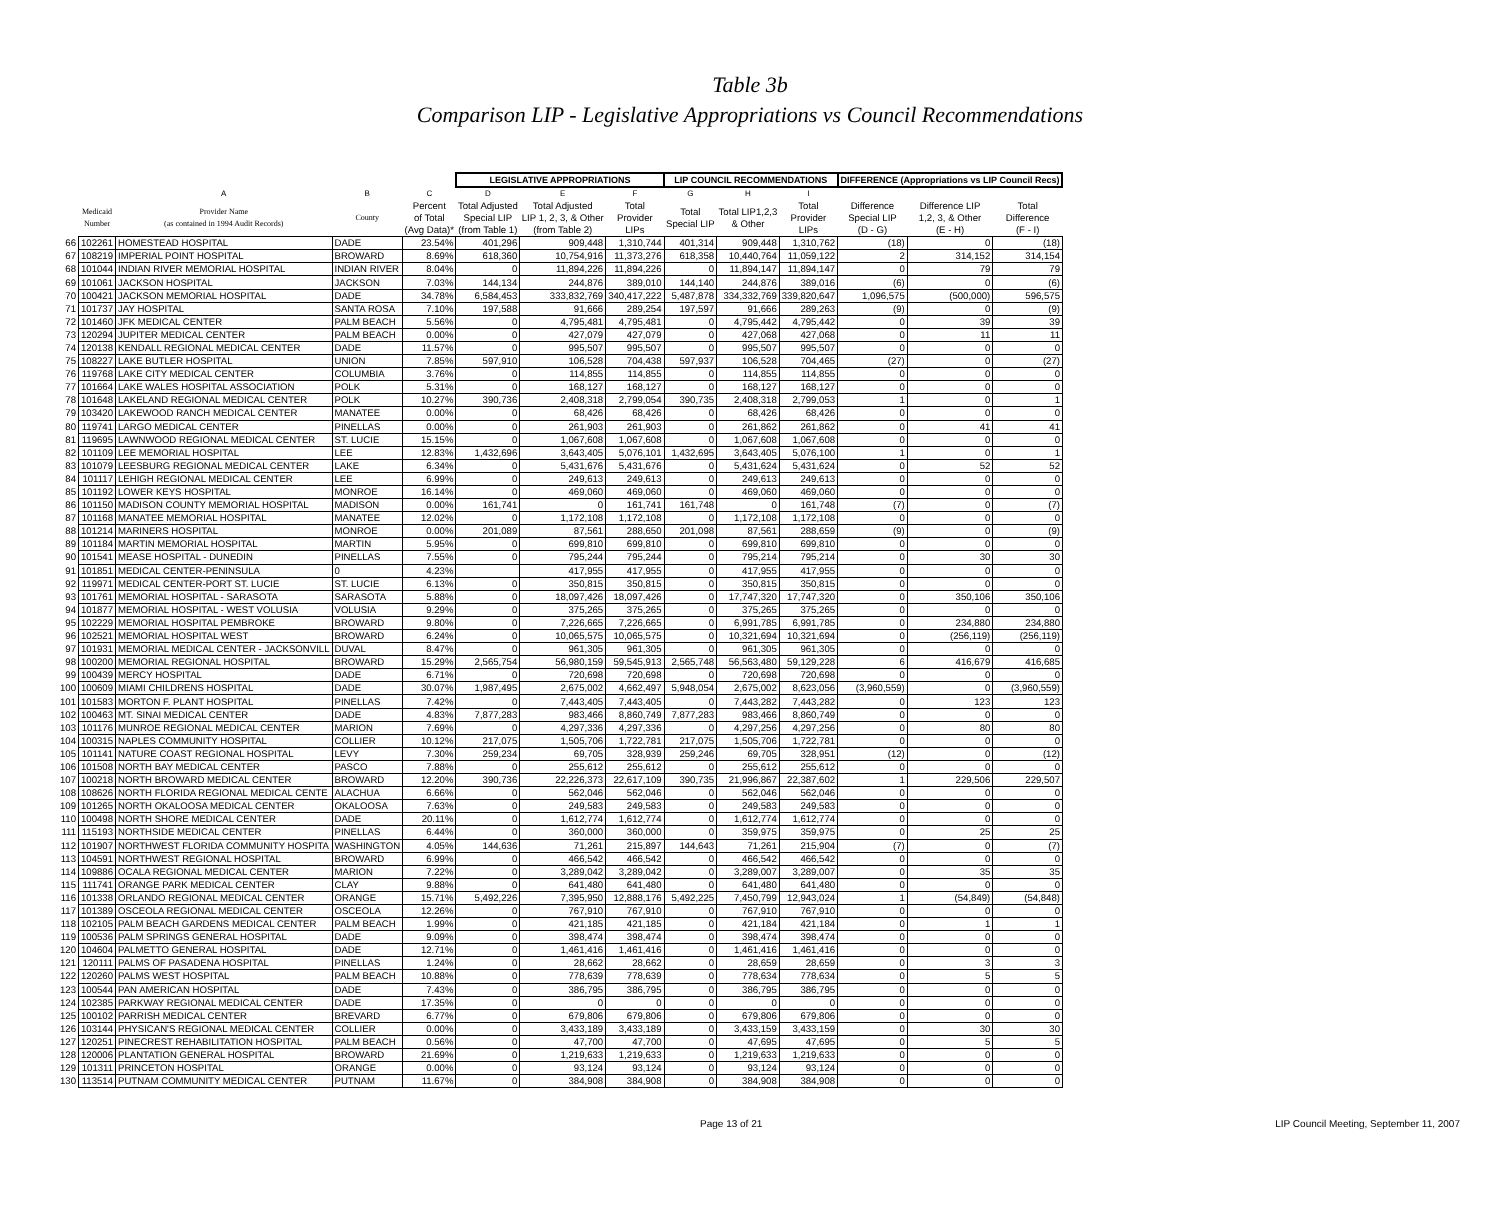Table 3b
Comparison LIP - Legislative Appropriations vs Council Recommendations
| | | | | | LEGISLATIVE APPROPRIATIONS | | | LIP COUNCIL RECOMMENDATIONS | | | DIFFERENCE (Appropriations vs LIP Council Recs) | | |
| --- | --- | --- | --- | --- | --- | --- | --- | --- | --- | --- | --- | --- | --- |
| | | A | B | C | D | E | F | G | H | I | | | |
| | Medicaid Number | Provider Name (as contained in 1994 Audit Records) | County | Percent of Total (Avg Data)* | Total Adjusted Special LIP (from Table 1) | Total Adjusted LIP 1, 2, 3, & Other (from Table 2) | Total Provider LIPs | Total Special LIP | Total LIP1,2,3 & Other | Total Provider LIPs | Difference Special LIP (D - G) | Difference LIP 1,2, 3, & Other (E - H) | Total Difference (F - I) |
| 66 | 102261 | HOMESTEAD HOSPITAL | DADE | 23.54% | 401,296 | 909,448 | 1,310,744 | 401,314 | 909,448 | 1,310,762 | (18) | 0 | (18) |
| 67 | 108219 | IMPERIAL POINT HOSPITAL | BROWARD | 8.69% | 618,360 | 10,754,916 | 11,373,276 | 618,358 | 10,440,764 | 11,059,122 | 2 | 314,152 | 314,154 |
| 68 | 101044 | INDIAN RIVER MEMORIAL HOSPITAL | INDIAN RIVER | 8.04% | 0 | 11,894,226 | 11,894,226 | 0 | 11,894,147 | 11,894,147 | 0 | 79 | 79 |
| 69 | 101061 | JACKSON HOSPITAL | JACKSON | 7.03% | 144,134 | 244,876 | 389,010 | 144,140 | 244,876 | 389,016 | (6) | 0 | (6) |
| 70 | 100421 | JACKSON MEMORIAL HOSPITAL | DADE | 34.78% | 6,584,453 | 333,832,769 | 340,417,222 | 5,487,878 | 334,332,769 | 339,820,647 | 1,096,575 | (500,000) | 596,575 |
| 71 | 101737 | JAY HOSPITAL | SANTA ROSA | 7.10% | 197,588 | 91,666 | 289,254 | 197,597 | 91,666 | 289,263 | (9) | 0 | (9) |
| 72 | 101460 | JFK MEDICAL CENTER | PALM BEACH | 5.56% | 0 | 4,795,481 | 4,795,481 | 0 | 4,795,442 | 4,795,442 | 0 | 39 | 39 |
| 73 | 120294 | JUPITER MEDICAL CENTER | PALM BEACH | 0.00% | 0 | 427,079 | 427,079 | 0 | 427,068 | 427,068 | 0 | 11 | 11 |
| 74 | 120138 | KENDALL REGIONAL MEDICAL CENTER | DADE | 11.57% | 0 | 995,507 | 995,507 | 0 | 995,507 | 995,507 | 0 | 0 | 0 |
| 75 | 108227 | LAKE BUTLER HOSPITAL | UNION | 7.85% | 597,910 | 106,528 | 704,438 | 597,937 | 106,528 | 704,465 | (27) | 0 | (27) |
| 76 | 119768 | LAKE CITY MEDICAL CENTER | COLUMBIA | 3.76% | 0 | 114,855 | 114,855 | 0 | 114,855 | 114,855 | 0 | 0 | 0 |
| 77 | 101664 | LAKE WALES HOSPITAL ASSOCIATION | POLK | 5.31% | 0 | 168,127 | 168,127 | 0 | 168,127 | 168,127 | 0 | 0 | 0 |
| 78 | 101648 | LAKELAND REGIONAL MEDICAL CENTER | POLK | 10.27% | 390,736 | 2,408,318 | 2,799,054 | 390,735 | 2,408,318 | 2,799,053 | 1 | 0 | 1 |
| 79 | 103420 | LAKEWOOD RANCH MEDICAL CENTER | MANATEE | 0.00% | 0 | 68,426 | 68,426 | 0 | 68,426 | 68,426 | 0 | 0 | 0 |
| 80 | 119741 | LARGO MEDICAL CENTER | PINELLAS | 0.00% | 0 | 261,903 | 261,903 | 0 | 261,862 | 261,862 | 0 | 41 | 41 |
| 81 | 119695 | LAWNWOOD REGIONAL MEDICAL CENTER | ST. LUCIE | 15.15% | 0 | 1,067,608 | 1,067,608 | 0 | 1,067,608 | 1,067,608 | 0 | 0 | 0 |
| 82 | 101109 | LEE MEMORIAL HOSPITAL | LEE | 12.83% | 1,432,696 | 3,643,405 | 5,076,101 | 1,432,695 | 3,643,405 | 5,076,100 | 1 | 0 | 1 |
| 83 | 101079 | LEESBURG REGIONAL MEDICAL CENTER | LAKE | 6.34% | 0 | 5,431,676 | 5,431,676 | 0 | 5,431,624 | 5,431,624 | 0 | 52 | 52 |
| 84 | 101117 | LEHIGH REGIONAL MEDICAL CENTER | LEE | 6.99% | 0 | 249,613 | 249,613 | 0 | 249,613 | 249,613 | 0 | 0 | 0 |
| 85 | 101192 | LOWER KEYS HOSPITAL | MONROE | 16.14% | 0 | 469,060 | 469,060 | 0 | 469,060 | 469,060 | 0 | 0 | 0 |
| 86 | 101150 | MADISON COUNTY MEMORIAL HOSPITAL | MADISON | 0.00% | 161,741 | 0 | 161,741 | 161,748 | 0 | 161,748 | (7) | 0 | (7) |
| 87 | 101168 | MANATEE MEMORIAL HOSPITAL | MANATEE | 12.02% | 0 | 1,172,108 | 1,172,108 | 0 | 1,172,108 | 1,172,108 | 0 | 0 | 0 |
| 88 | 101214 | MARINERS HOSPITAL | MONROE | 0.00% | 201,089 | 87,561 | 288,650 | 201,098 | 87,561 | 288,659 | (9) | 0 | (9) |
| 89 | 101184 | MARTIN MEMORIAL HOSPITAL | MARTIN | 5.95% | 0 | 699,810 | 699,810 | 0 | 699,810 | 699,810 | 0 | 0 | 0 |
| 90 | 101541 | MEASE HOSPITAL - DUNEDIN | PINELLAS | 7.55% | 0 | 795,244 | 795,244 | 0 | 795,214 | 795,214 | 0 | 30 | 30 |
| 91 | 101851 | MEDICAL CENTER-PENINSULA | 0 | 4.23% | | 417,955 | 417,955 | 0 | 417,955 | 417,955 | 0 | 0 | 0 |
| 92 | 119971 | MEDICAL CENTER-PORT ST. LUCIE | ST. LUCIE | 6.13% | 0 | 350,815 | 350,815 | 0 | 350,815 | 350,815 | 0 | 0 | 0 |
| 93 | 101761 | MEMORIAL HOSPITAL - SARASOTA | SARASOTA | 5.88% | 0 | 18,097,426 | 18,097,426 | 0 | 17,747,320 | 17,747,320 | 0 | 350,106 | 350,106 |
| 94 | 101877 | MEMORIAL HOSPITAL - WEST VOLUSIA | VOLUSIA | 9.29% | 0 | 375,265 | 375,265 | 0 | 375,265 | 375,265 | 0 | 0 | 0 |
| 95 | 102229 | MEMORIAL HOSPITAL PEMBROKE | BROWARD | 9.80% | 0 | 7,226,665 | 7,226,665 | 0 | 6,991,785 | 6,991,785 | 0 | 234,880 | 234,880 |
| 96 | 102521 | MEMORIAL HOSPITAL WEST | BROWARD | 6.24% | 0 | 10,065,575 | 10,065,575 | 0 | 10,321,694 | 10,321,694 | 0 | (256,119) | (256,119) |
| 97 | 101931 | MEMORIAL MEDICAL CENTER - JACKSONVILL | DUVAL | 8.47% | 0 | 961,305 | 961,305 | 0 | 961,305 | 961,305 | 0 | 0 | 0 |
| 98 | 100200 | MEMORIAL REGIONAL HOSPITAL | BROWARD | 15.29% | 2,565,754 | 56,980,159 | 59,545,913 | 2,565,748 | 56,563,480 | 59,129,228 | 6 | 416,679 | 416,685 |
| 99 | 100439 | MERCY HOSPITAL | DADE | 6.71% | 0 | 720,698 | 720,698 | 0 | 720,698 | 720,698 | 0 | 0 | 0 |
| 100 | 100609 | MIAMI CHILDRENS HOSPITAL | DADE | 30.07% | 1,987,495 | 2,675,002 | 4,662,497 | 5,948,054 | 2,675,002 | 8,623,056 | (3,960,559) | 0 | (3,960,559) |
| 101 | 101583 | MORTON F. PLANT HOSPITAL | PINELLAS | 7.42% | 0 | 7,443,405 | 7,443,405 | 0 | 7,443,282 | 7,443,282 | 0 | 123 | 123 |
| 102 | 100463 | MT. SINAI MEDICAL CENTER | DADE | 4.83% | 7,877,283 | 983,466 | 8,860,749 | 7,877,283 | 983,466 | 8,860,749 | 0 | 0 | 0 |
| 103 | 101176 | MUNROE REGIONAL MEDICAL CENTER | MARION | 7.69% | 0 | 4,297,336 | 4,297,336 | 0 | 4,297,256 | 4,297,256 | 0 | 80 | 80 |
| 104 | 100315 | NAPLES COMMUNITY HOSPITAL | COLLIER | 10.12% | 217,075 | 1,505,706 | 1,722,781 | 217,075 | 1,505,706 | 1,722,781 | 0 | 0 | 0 |
| 105 | 101141 | NATURE COAST REGIONAL HOSPITAL | LEVY | 7.30% | 259,234 | 69,705 | 328,939 | 259,246 | 69,705 | 328,951 | (12) | 0 | (12) |
| 106 | 101508 | NORTH BAY MEDICAL CENTER | PASCO | 7.88% | 0 | 255,612 | 255,612 | 0 | 255,612 | 255,612 | 0 | 0 | 0 |
| 107 | 100218 | NORTH BROWARD MEDICAL CENTER | BROWARD | 12.20% | 390,736 | 22,226,373 | 22,617,109 | 390,735 | 21,996,867 | 22,387,602 | 1 | 229,506 | 229,507 |
| 108 | 108626 | NORTH FLORIDA REGIONAL MEDICAL CENTE | ALACHUA | 6.66% | 0 | 562,046 | 562,046 | 0 | 562,046 | 562,046 | 0 | 0 | 0 |
| 109 | 101265 | NORTH OKALOOSA MEDICAL CENTER | OKALOOSA | 7.63% | 0 | 249,583 | 249,583 | 0 | 249,583 | 249,583 | 0 | 0 | 0 |
| 110 | 100498 | NORTH SHORE MEDICAL CENTER | DADE | 20.11% | 0 | 1,612,774 | 1,612,774 | 0 | 1,612,774 | 1,612,774 | 0 | 0 | 0 |
| 111 | 115193 | NORTHSIDE MEDICAL CENTER | PINELLAS | 6.44% | 0 | 360,000 | 360,000 | 0 | 359,975 | 359,975 | 0 | 25 | 25 |
| 112 | 101907 | NORTHWEST FLORIDA COMMUNITY HOSPITA | WASHINGTON | 4.05% | 144,636 | 71,261 | 215,897 | 144,643 | 71,261 | 215,904 | (7) | 0 | (7) |
| 113 | 104591 | NORTHWEST REGIONAL HOSPITAL | BROWARD | 6.99% | 0 | 466,542 | 466,542 | 0 | 466,542 | 466,542 | 0 | 0 | 0 |
| 114 | 109886 | OCALA REGIONAL MEDICAL CENTER | MARION | 7.22% | 0 | 3,289,042 | 3,289,042 | 0 | 3,289,007 | 3,289,007 | 0 | 35 | 35 |
| 115 | 111741 | ORANGE PARK MEDICAL CENTER | CLAY | 9.88% | 0 | 641,480 | 641,480 | 0 | 641,480 | 641,480 | 0 | 0 | 0 |
| 116 | 101338 | ORLANDO REGIONAL MEDICAL CENTER | ORANGE | 15.71% | 5,492,226 | 7,395,950 | 12,888,176 | 5,492,225 | 7,450,799 | 12,943,024 | 1 | (54,849) | (54,848) |
| 117 | 101389 | OSCEOLA REGIONAL MEDICAL CENTER | OSCEOLA | 12.26% | 0 | 767,910 | 767,910 | 0 | 767,910 | 767,910 | 0 | 0 | 0 |
| 118 | 102105 | PALM BEACH GARDENS MEDICAL CENTER | PALM BEACH | 1.99% | 0 | 421,185 | 421,185 | 0 | 421,184 | 421,184 | 0 | 1 | 1 |
| 119 | 100536 | PALM SPRINGS GENERAL HOSPITAL | DADE | 9.09% | 0 | 398,474 | 398,474 | 0 | 398,474 | 398,474 | 0 | 0 | 0 |
| 120 | 104604 | PALMETTO GENERAL HOSPITAL | DADE | 12.71% | 0 | 1,461,416 | 1,461,416 | 0 | 1,461,416 | 1,461,416 | 0 | 0 | 0 |
| 121 | 120111 | PALMS OF PASADENA HOSPITAL | PINELLAS | 1.24% | 0 | 28,662 | 28,662 | 0 | 28,659 | 28,659 | 0 | 3 | 3 |
| 122 | 120260 | PALMS WEST HOSPITAL | PALM BEACH | 10.88% | 0 | 778,639 | 778,639 | 0 | 778,634 | 778,634 | 0 | 5 | 5 |
| 123 | 100544 | PAN AMERICAN HOSPITAL | DADE | 7.43% | 0 | 386,795 | 386,795 | 0 | 386,795 | 386,795 | 0 | 0 | 0 |
| 124 | 102385 | PARKWAY REGIONAL MEDICAL CENTER | DADE | 17.35% | 0 | 0 | 0 | 0 | 0 | 0 | 0 | 0 | 0 |
| 125 | 100102 | PARRISH MEDICAL CENTER | BREVARD | 6.77% | 0 | 679,806 | 679,806 | 0 | 679,806 | 679,806 | 0 | 0 | 0 |
| 126 | 103144 | PHYSICAN'S REGIONAL MEDICAL CENTER | COLLIER | 0.00% | 0 | 3,433,189 | 3,433,189 | 0 | 3,433,159 | 3,433,159 | 0 | 30 | 30 |
| 127 | 120251 | PINECREST REHABILITATION HOSPITAL | PALM BEACH | 0.56% | 0 | 47,700 | 47,700 | 0 | 47,695 | 47,695 | 0 | 5 | 5 |
| 128 | 120006 | PLANTATION GENERAL HOSPITAL | BROWARD | 21.69% | 0 | 1,219,633 | 1,219,633 | 0 | 1,219,633 | 1,219,633 | 0 | 0 | 0 |
| 129 | 101311 | PRINCETON HOSPITAL | ORANGE | 0.00% | 0 | 93,124 | 93,124 | 0 | 93,124 | 93,124 | 0 | 0 | 0 |
| 130 | 113514 | PUTNAM COMMUNITY MEDICAL CENTER | PUTNAM | 11.67% | 0 | 384,908 | 384,908 | 0 | 384,908 | 384,908 | 0 | 0 | 0 |
Page 13 of 21 LIP Council Meeting, September 11, 2007